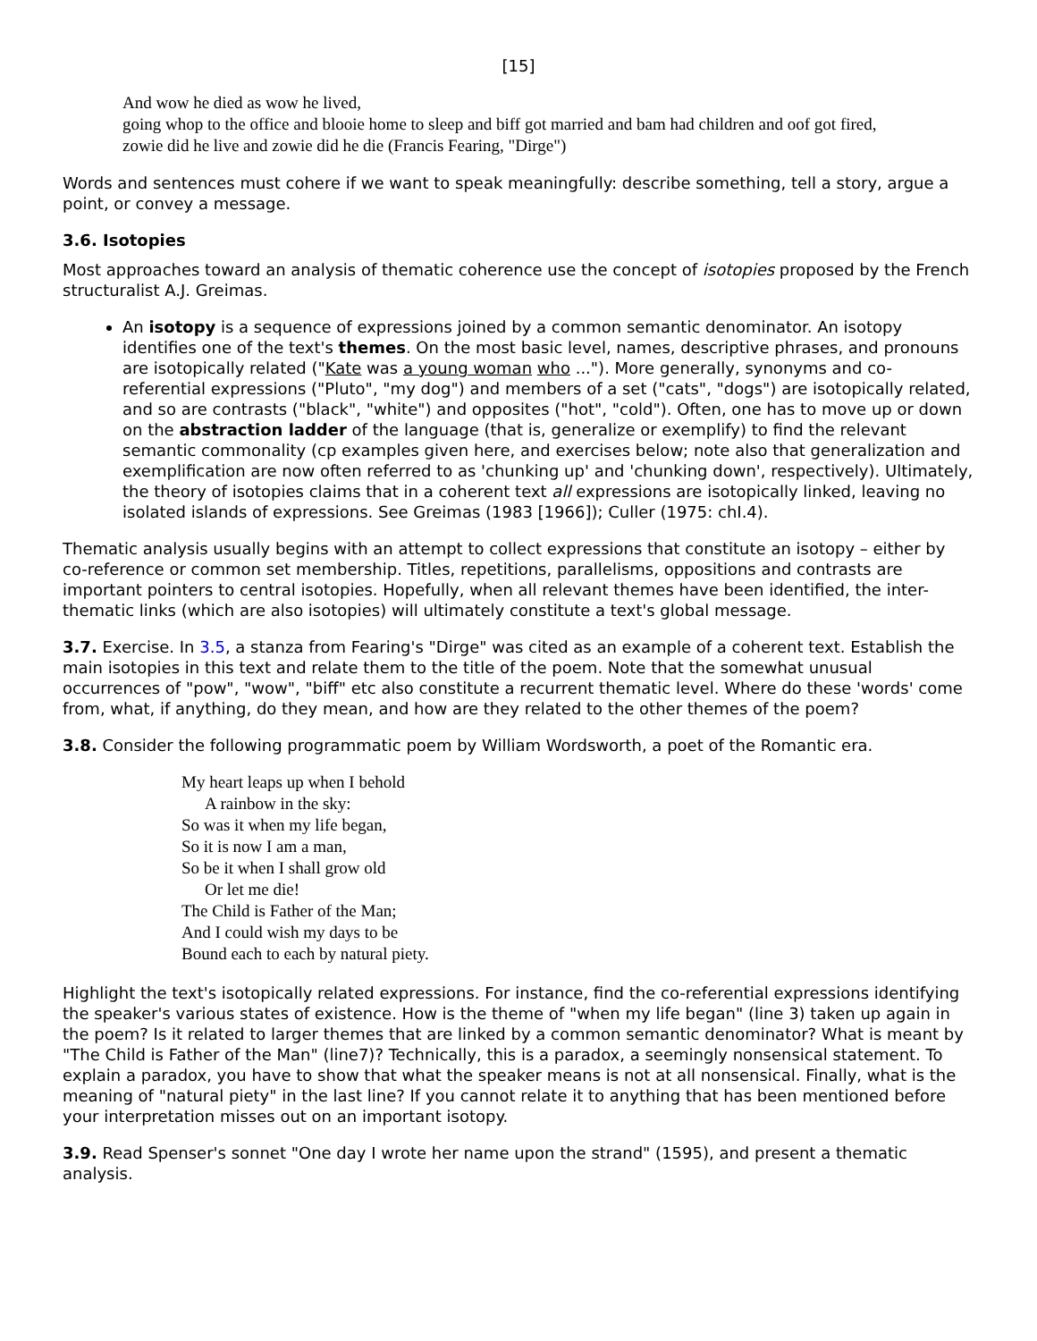[15]
And wow he died as wow he lived,
going whop to the office and blooie home to sleep and biff got married and bam had children and oof got fired,
zowie did he live and zowie did he die (Francis Fearing, "Dirge")
Words and sentences must cohere if we want to speak meaningfully: describe something, tell a story, argue a point, or convey a message.
3.6. Isotopies
Most approaches toward an analysis of thematic coherence use the concept of isotopies proposed by the French structuralist A.J. Greimas.
An isotopy is a sequence of expressions joined by a common semantic denominator. An isotopy identifies one of the text's themes. On the most basic level, names, descriptive phrases, and pronouns are isotopically related ("Kate was a young woman who ..."). More generally, synonyms and co-referential expressions ("Pluto", "my dog") and members of a set ("cats", "dogs") are isotopically related, and so are contrasts ("black", "white") and opposites ("hot", "cold"). Often, one has to move up or down on the abstraction ladder of the language (that is, generalize or exemplify) to find the relevant semantic commonality (cp examples given here, and exercises below; note also that generalization and exemplification are now often referred to as 'chunking up' and 'chunking down', respectively). Ultimately, the theory of isotopies claims that in a coherent text all expressions are isotopically linked, leaving no isolated islands of expressions. See Greimas (1983 [1966]); Culler (1975: chI.4).
Thematic analysis usually begins with an attempt to collect expressions that constitute an isotopy – either by co-reference or common set membership. Titles, repetitions, parallelisms, oppositions and contrasts are important pointers to central isotopies. Hopefully, when all relevant themes have been identified, the inter-thematic links (which are also isotopies) will ultimately constitute a text's global message.
3.7. Exercise. In 3.5, a stanza from Fearing's "Dirge" was cited as an example of a coherent text. Establish the main isotopies in this text and relate them to the title of the poem. Note that the somewhat unusual occurrences of "pow", "wow", "biff" etc also constitute a recurrent thematic level. Where do these 'words' come from, what, if anything, do they mean, and how are they related to the other themes of the poem?
3.8. Consider the following programmatic poem by William Wordsworth, a poet of the Romantic era.
My heart leaps up when I behold
A rainbow in the sky:
So was it when my life began,
So it is now I am a man,
So be it when I shall grow old
Or let me die!
The Child is Father of the Man;
And I could wish my days to be
Bound each to each by natural piety.
Highlight the text's isotopically related expressions. For instance, find the co-referential expressions identifying the speaker's various states of existence. How is the theme of "when my life began" (line 3) taken up again in the poem? Is it related to larger themes that are linked by a common semantic denominator? What is meant by "The Child is Father of the Man" (line7)? Technically, this is a paradox, a seemingly nonsensical statement. To explain a paradox, you have to show that what the speaker means is not at all nonsensical. Finally, what is the meaning of "natural piety" in the last line? If you cannot relate it to anything that has been mentioned before your interpretation misses out on an important isotopy.
3.9. Read Spenser's sonnet "One day I wrote her name upon the strand" (1595), and present a thematic analysis.